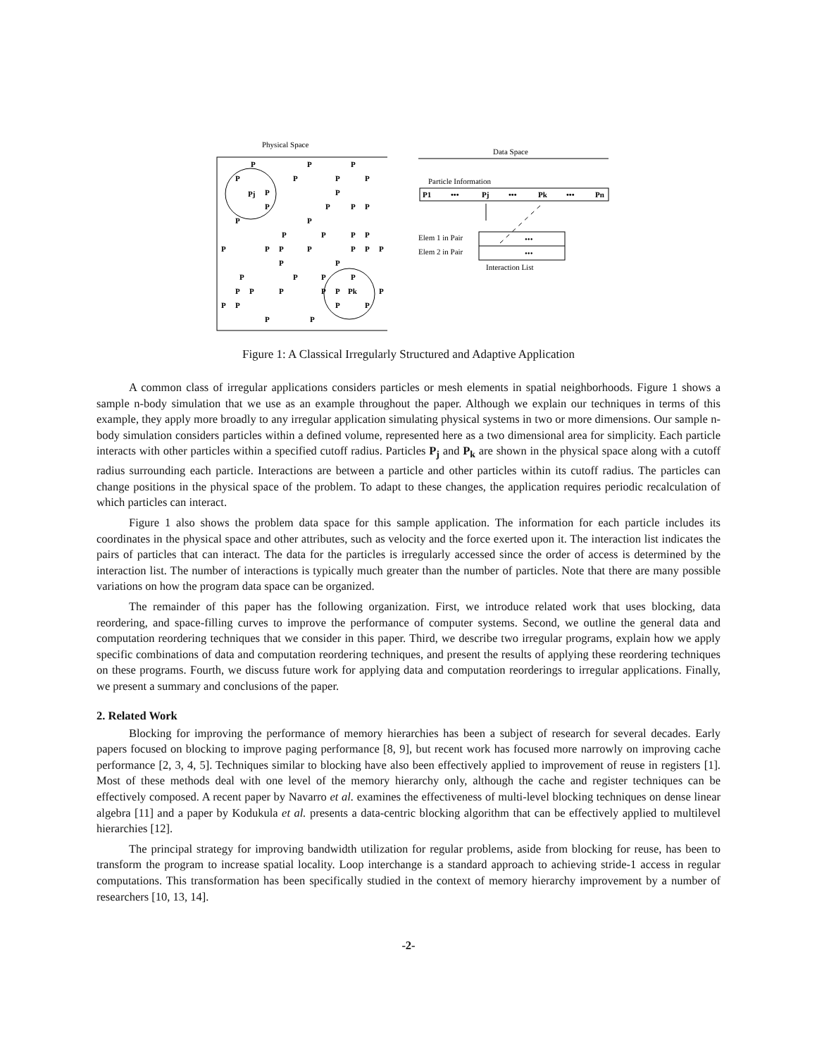Physical Space
P
P
P
P
P
P
P
Pj
P
P
P
P
P
P
P
P
P
P
P
P
P
P
P
P
P
P
P
P
P
P
P
P
P
P
P
P
P
P
Pk
P
P
P
P
P
P
P
Data Space
Particle Information
P1
•••
Pj
•••
Pk
•••
Pn
Elem 1 in Pair
Elem 2 in Pair
•••
•••
Interaction List
Figure 1: A Classical Irregularly Structured and Adaptive Application
A common class of irregular applications considers particles or mesh elements in spatial neighborhoods. Figure 1 shows a sample n-body simulation that we use as an example throughout the paper. Although we explain our techniques in terms of this example, they apply more broadly to any irregular application simulating physical systems in two or more dimensions. Our sample n-body simulation considers particles within a defined volume, represented here as a two dimensional area for simplicity. Each particle interacts with other particles within a specified cutoff radius. Particles P<sub>j</sub> and P<sub>k</sub> are shown in the physical space along with a cutoff radius surrounding each particle. Interactions are between a particle and other particles within its cutoff radius. The particles can change positions in the physical space of the problem. To adapt to these changes, the application requires periodic recalculation of which particles can interact.
Figure 1 also shows the problem data space for this sample application. The information for each particle includes its coordinates in the physical space and other attributes, such as velocity and the force exerted upon it. The interaction list indicates the pairs of particles that can interact. The data for the particles is irregularly accessed since the order of access is determined by the interaction list. The number of interactions is typically much greater than the number of particles. Note that there are many possible variations on how the program data space can be organized.
The remainder of this paper has the following organization. First, we introduce related work that uses blocking, data reordering, and space-filling curves to improve the performance of computer systems. Second, we outline the general data and computation reordering techniques that we consider in this paper. Third, we describe two irregular programs, explain how we apply specific combinations of data and computation reordering techniques, and present the results of applying these reordering techniques on these programs. Fourth, we discuss future work for applying data and computation reorderings to irregular applications. Finally, we present a summary and conclusions of the paper.
2. Related Work
Blocking for improving the performance of memory hierarchies has been a subject of research for several decades. Early papers focused on blocking to improve paging performance [8, 9], but recent work has focused more narrowly on improving cache performance [2, 3, 4, 5]. Techniques similar to blocking have also been effectively applied to improvement of reuse in registers [1]. Most of these methods deal with one level of the memory hierarchy only, although the cache and register techniques can be effectively composed. A recent paper by Navarro et al. examines the effectiveness of multi-level blocking techniques on dense linear algebra [11] and a paper by Kodukula et al. presents a data-centric blocking algorithm that can be effectively applied to multilevel hierarchies [12].
The principal strategy for improving bandwidth utilization for regular problems, aside from blocking for reuse, has been to transform the program to increase spatial locality. Loop interchange is a standard approach to achieving stride-1 access in regular computations. This transformation has been specifically studied in the context of memory hierarchy improvement by a number of researchers [10, 13, 14].
-2-